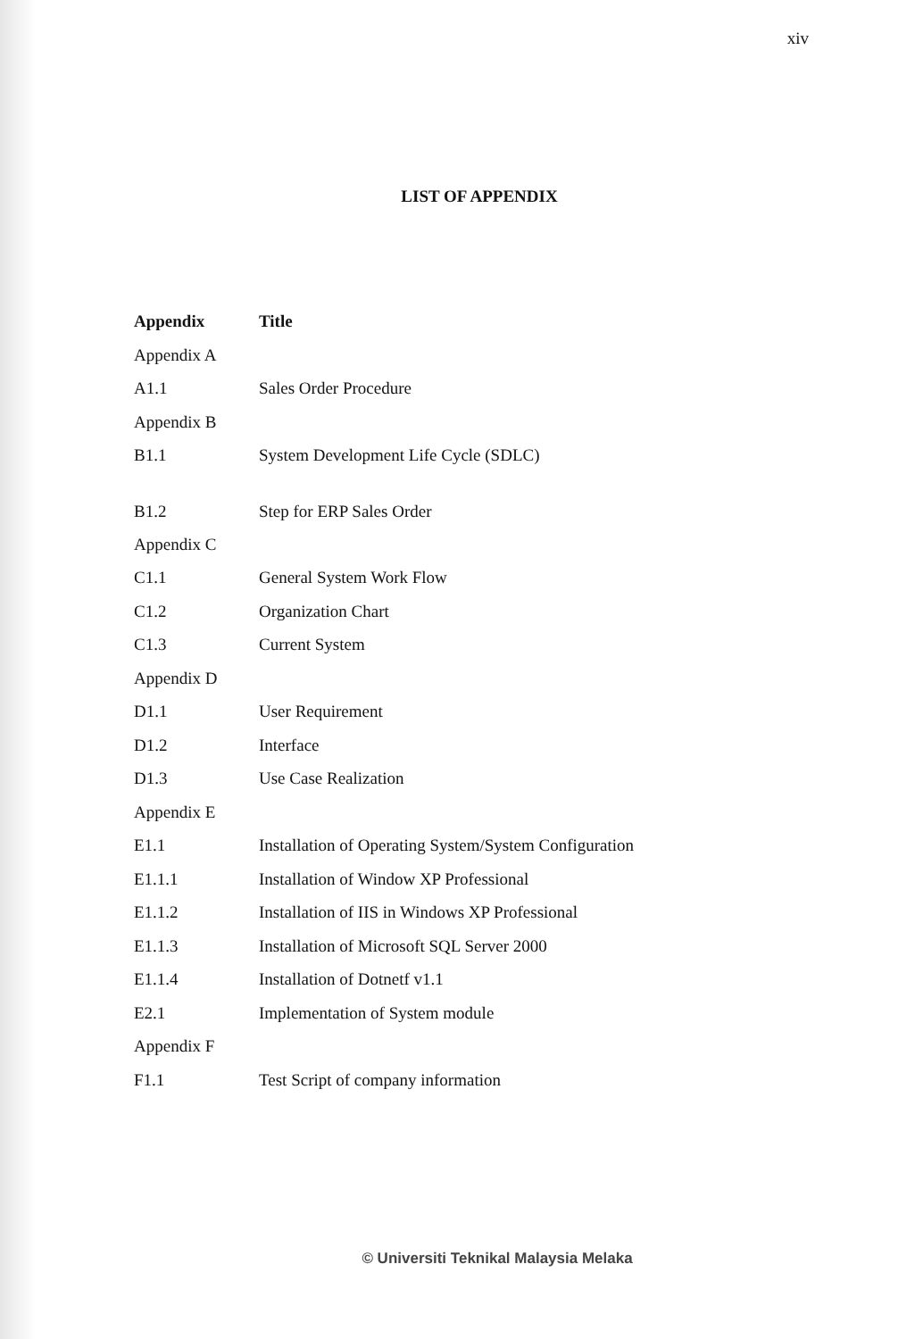xiv
LIST OF APPENDIX
| Appendix | Title |
| --- | --- |
| Appendix A | |
| A1.1 | Sales Order Procedure |
| Appendix B | |
| B1.1 | System Development Life Cycle (SDLC) |
| B1.2 | Step for ERP Sales Order |
| Appendix C | |
| C1.1 | General System Work Flow |
| C1.2 | Organization Chart |
| C1.3 | Current System |
| Appendix D | |
| D1.1 | User Requirement |
| D1.2 | Interface |
| D1.3 | Use Case Realization |
| Appendix E | |
| E1.1 | Installation of Operating System/System Configuration |
| E1.1.1 | Installation of Window XP Professional |
| E1.1.2 | Installation of IIS in Windows XP Professional |
| E1.1.3 | Installation of Microsoft SQL Server 2000 |
| E1.1.4 | Installation of Dotnetf v1.1 |
| E2.1 | Implementation of System module |
| Appendix F | |
| F1.1 | Test Script of company information |
© Universiti Teknikal Malaysia Melaka